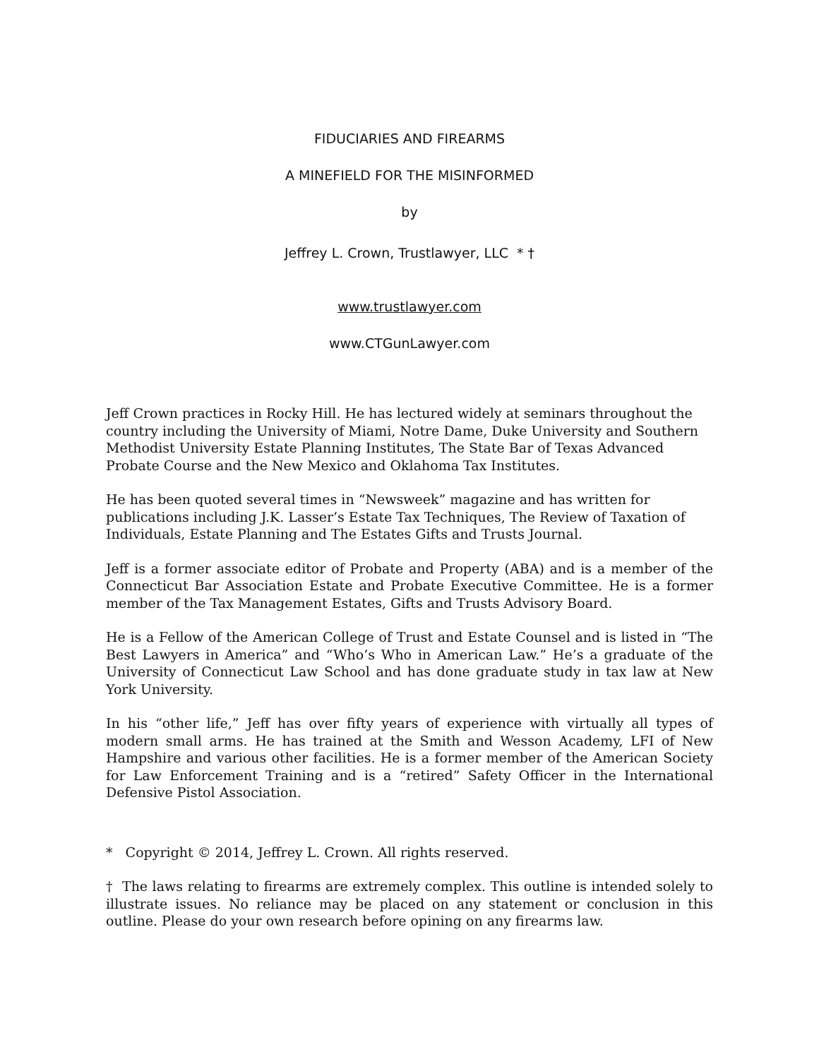FIDUCIARIES AND FIREARMS
A MINEFIELD FOR THE MISINFORMED
by
Jeffrey L. Crown, Trustlawyer, LLC * †
www.trustlawyer.com
www.CTGunLawyer.com
Jeff Crown practices in Rocky Hill. He has lectured widely at seminars throughout the country including the University of Miami, Notre Dame, Duke University and Southern Methodist University Estate Planning Institutes, The State Bar of Texas Advanced Probate Course and the New Mexico and Oklahoma Tax Institutes.
He has been quoted several times in “Newsweek” magazine and has written for publications including J.K. Lasser’s Estate Tax Techniques, The Review of Taxation of Individuals, Estate Planning and The Estates Gifts and Trusts Journal.
Jeff is a former associate editor of Probate and Property (ABA) and is a member of the Connecticut Bar Association Estate and Probate Executive Committee. He is a former member of the Tax Management Estates, Gifts and Trusts Advisory Board.
He is a Fellow of the American College of Trust and Estate Counsel and is listed in “The Best Lawyers in America” and “Who’s Who in American Law.” He’s a graduate of the University of Connecticut Law School and has done graduate study in tax law at New York University.
In his “other life,” Jeff has over fifty years of experience with virtually all types of modern small arms. He has trained at the Smith and Wesson Academy, LFI of New Hampshire and various other facilities. He is a former member of the American Society for Law Enforcement Training and is a “retired” Safety Officer in the International Defensive Pistol Association.
* Copyright © 2014, Jeffrey L. Crown. All rights reserved.
† The laws relating to firearms are extremely complex. This outline is intended solely to illustrate issues. No reliance may be placed on any statement or conclusion in this outline. Please do your own research before opining on any firearms law.